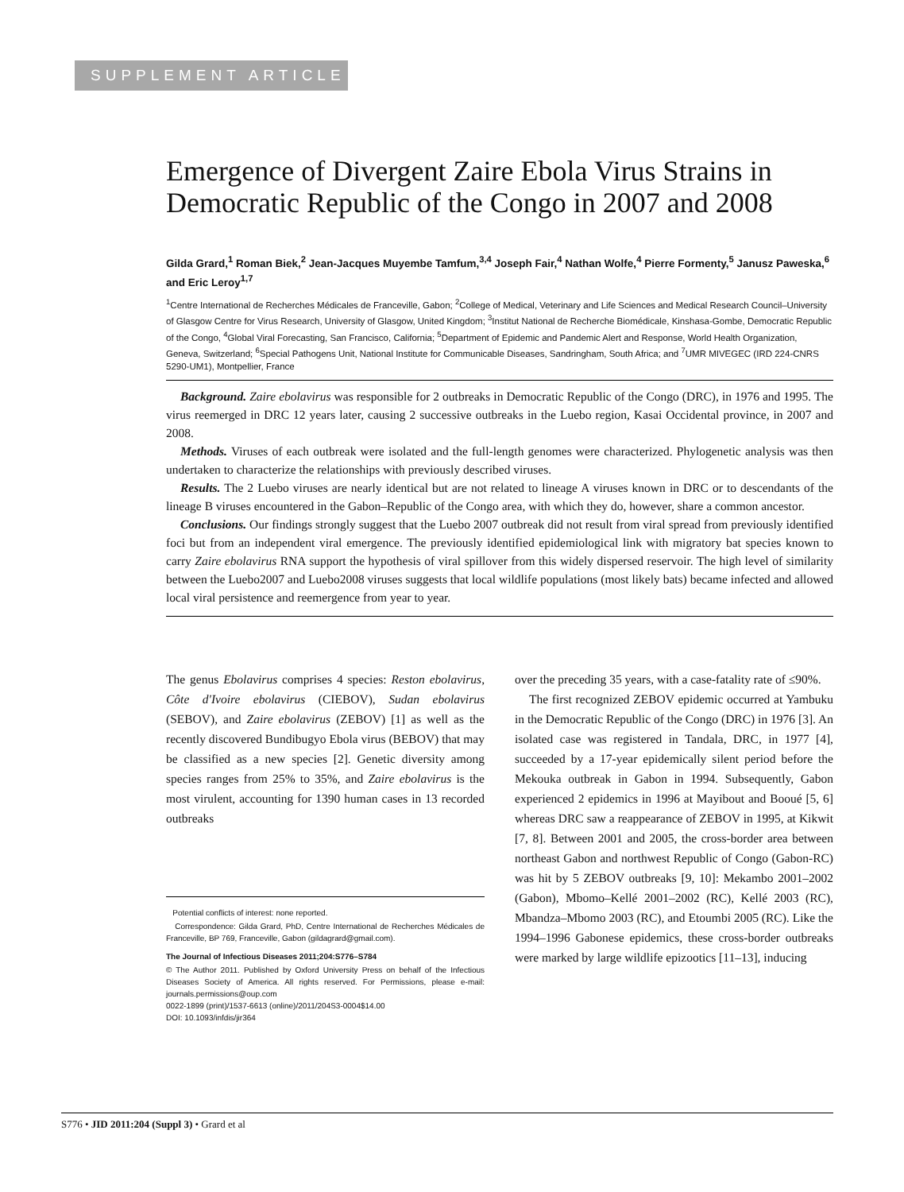SUPPLEMENT ARTICLE
Emergence of Divergent Zaire Ebola Virus Strains in Democratic Republic of the Congo in 2007 and 2008
Gilda Grard,<sup>1</sup> Roman Biek,<sup>2</sup> Jean-Jacques Muyembe Tamfum,<sup>3,4</sup> Joseph Fair,<sup>4</sup> Nathan Wolfe,<sup>4</sup> Pierre Formenty,<sup>5</sup> Janusz Paweska,<sup>6</sup> and Eric Leroy<sup>1,7</sup>
<sup>1</sup> Centre International de Recherches Médicales de Franceville, Gabon; <sup>2</sup>College of Medical, Veterinary and Life Sciences and Medical Research Council–University of Glasgow Centre for Virus Research, University of Glasgow, United Kingdom; <sup>3</sup>Institut National de Recherche Biomédicale, Kinshasa-Gombe, Democratic Republic of the Congo, <sup>4</sup>Global Viral Forecasting, San Francisco, California; <sup>5</sup>Department of Epidemic and Pandemic Alert and Response, World Health Organization, Geneva, Switzerland; <sup>6</sup>Special Pathogens Unit, National Institute for Communicable Diseases, Sandringham, South Africa; and <sup>7</sup>UMR MIVEGEC (IRD 224-CNRS 5290-UM1), Montpellier, France
Background. Zaire ebolavirus was responsible for 2 outbreaks in Democratic Republic of the Congo (DRC), in 1976 and 1995. The virus reemerged in DRC 12 years later, causing 2 successive outbreaks in the Luebo region, Kasai Occidental province, in 2007 and 2008.
Methods. Viruses of each outbreak were isolated and the full-length genomes were characterized. Phylogenetic analysis was then undertaken to characterize the relationships with previously described viruses.
Results. The 2 Luebo viruses are nearly identical but are not related to lineage A viruses known in DRC or to descendants of the lineage B viruses encountered in the Gabon–Republic of the Congo area, with which they do, however, share a common ancestor.
Conclusions. Our findings strongly suggest that the Luebo 2007 outbreak did not result from viral spread from previously identified foci but from an independent viral emergence. The previously identified epidemiological link with migratory bat species known to carry Zaire ebolavirus RNA support the hypothesis of viral spillover from this widely dispersed reservoir. The high level of similarity between the Luebo2007 and Luebo2008 viruses suggests that local wildlife populations (most likely bats) became infected and allowed local viral persistence and reemergence from year to year.
The genus Ebolavirus comprises 4 species: Reston ebolavirus, Côte d'Ivoire ebolavirus (CIEBOV), Sudan ebolavirus (SEBOV), and Zaire ebolavirus (ZEBOV) [1] as well as the recently discovered Bundibugyo Ebola virus (BEBOV) that may be classified as a new species [2]. Genetic diversity among species ranges from 25% to 35%, and Zaire ebolavirus is the most virulent, accounting for 1390 human cases in 13 recorded outbreaks
Potential conflicts of interest: none reported.
Correspondence: Gilda Grard, PhD, Centre International de Recherches Médicales de Franceville, BP 769, Franceville, Gabon (gildagrard@gmail.com).
The Journal of Infectious Diseases 2011;204:S776–S784
© The Author 2011. Published by Oxford University Press on behalf of the Infectious Diseases Society of America. All rights reserved. For Permissions, please e-mail: journals.permissions@oup.com
0022-1899 (print)/1537-6613 (online)/2011/204S3-0004$14.00
DOI: 10.1093/infdis/jir364
over the preceding 35 years, with a case-fatality rate of ≤90%.
The first recognized ZEBOV epidemic occurred at Yambuku in the Democratic Republic of the Congo (DRC) in 1976 [3]. An isolated case was registered in Tandala, DRC, in 1977 [4], succeeded by a 17-year epidemically silent period before the Mekouka outbreak in Gabon in 1994. Subsequently, Gabon experienced 2 epidemics in 1996 at Mayibout and Booué [5, 6] whereas DRC saw a reappearance of ZEBOV in 1995, at Kikwit [7, 8]. Between 2001 and 2005, the cross-border area between northeast Gabon and northwest Republic of Congo (Gabon-RC) was hit by 5 ZEBOV outbreaks [9, 10]: Mekambo 2001–2002 (Gabon), Mbomo–Kellé 2001–2002 (RC), Kellé 2003 (RC), Mbandza–Mbomo 2003 (RC), and Etoumbi 2005 (RC). Like the 1994–1996 Gabonese epidemics, these cross-border outbreaks were marked by large wildlife epizootics [11–13], inducing
S776 • JID 2011:204 (Suppl 3) • Grard et al